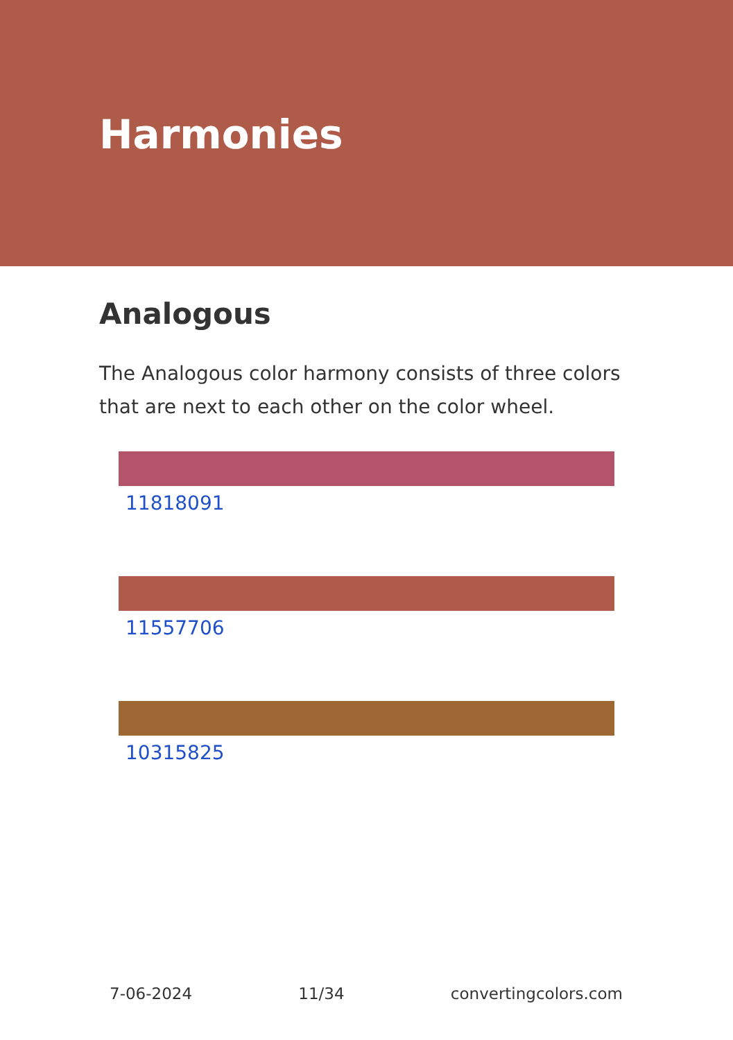Harmonies
Analogous
The Analogous color harmony consists of three colors that are next to each other on the color wheel.
11818091
11557706
10315825
7-06-2024 11/34 convertingcolors.com